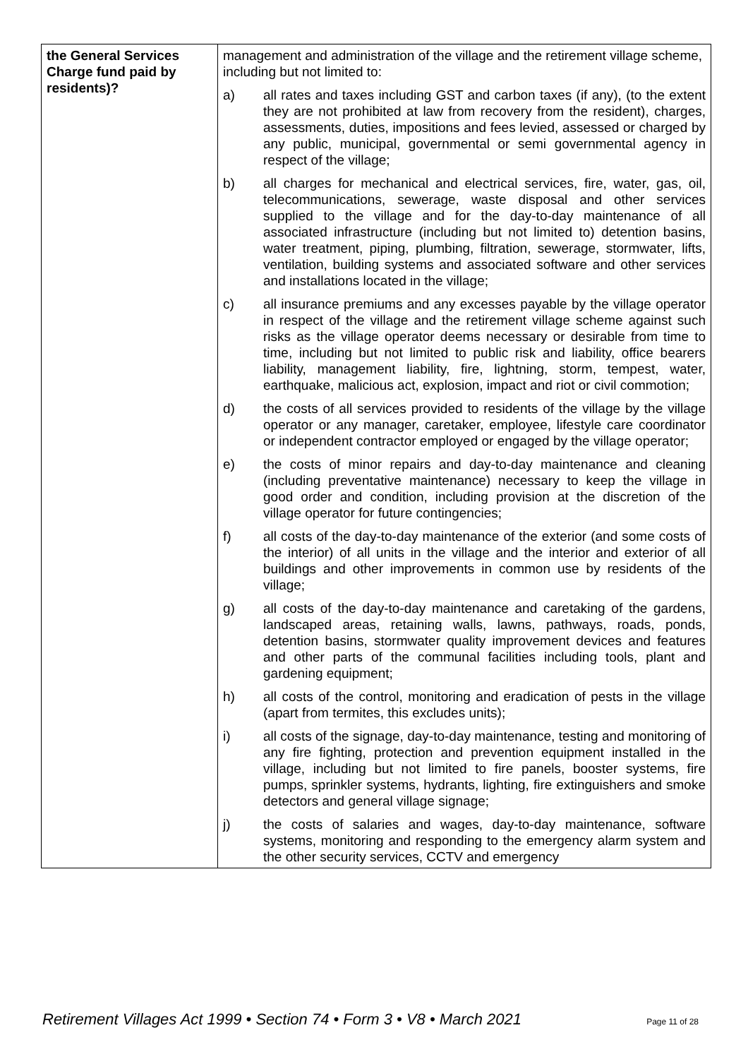| the General Services Charge fund paid by residents)? | management and administration of the village and the retirement village scheme, including but not limited to: a) all rates and taxes including GST and carbon taxes (if any), (to the extent they are not prohibited at law from recovery from the resident), charges, assessments, duties, impositions and fees levied, assessed or charged by any public, municipal, governmental or semi governmental agency in respect of the village; b) all charges for mechanical and electrical services, fire, water, gas, oil, telecommunications, sewerage, waste disposal and other services supplied to the village and for the day-to-day maintenance of all associated infrastructure (including but not limited to) detention basins, water treatment, piping, plumbing, filtration, sewerage, stormwater, lifts, ventilation, building systems and associated software and other services and installations located in the village; c) all insurance premiums and any excesses payable by the village operator in respect of the village and the retirement village scheme against such risks as the village operator deems necessary or desirable from time to time, including but not limited to public risk and liability, office bearers liability, management liability, fire, lightning, storm, tempest, water, earthquake, malicious act, explosion, impact and riot or civil commotion; d) the costs of all services provided to residents of the village by the village operator or any manager, caretaker, employee, lifestyle care coordinator or independent contractor employed or engaged by the village operator; e) the costs of minor repairs and day-to-day maintenance and cleaning (including preventative maintenance) necessary to keep the village in good order and condition, including provision at the discretion of the village operator for future contingencies; f) all costs of the day-to-day maintenance of the exterior (and some costs of the interior) of all units in the village and the interior and exterior of all buildings and other improvements in common use by residents of the village; g) all costs of the day-to-day maintenance and caretaking of the gardens, landscaped areas, retaining walls, lawns, pathways, roads, ponds, detention basins, stormwater quality improvement devices and features and other parts of the communal facilities including tools, plant and gardening equipment; h) all costs of the control, monitoring and eradication of pests in the village (apart from termites, this excludes units); i) all costs of the signage, day-to-day maintenance, testing and monitoring of any fire fighting, protection and prevention equipment installed in the village, including but not limited to fire panels, booster systems, fire pumps, sprinkler systems, hydrants, lighting, fire extinguishers and smoke detectors and general village signage; j) the costs of salaries and wages, day-to-day maintenance, software systems, monitoring and responding to the emergency alarm system and the other security services, CCTV and emergency |
Retirement Villages Act 1999 • Section 74 • Form 3 • V8 • March 2021 Page 11 of 28